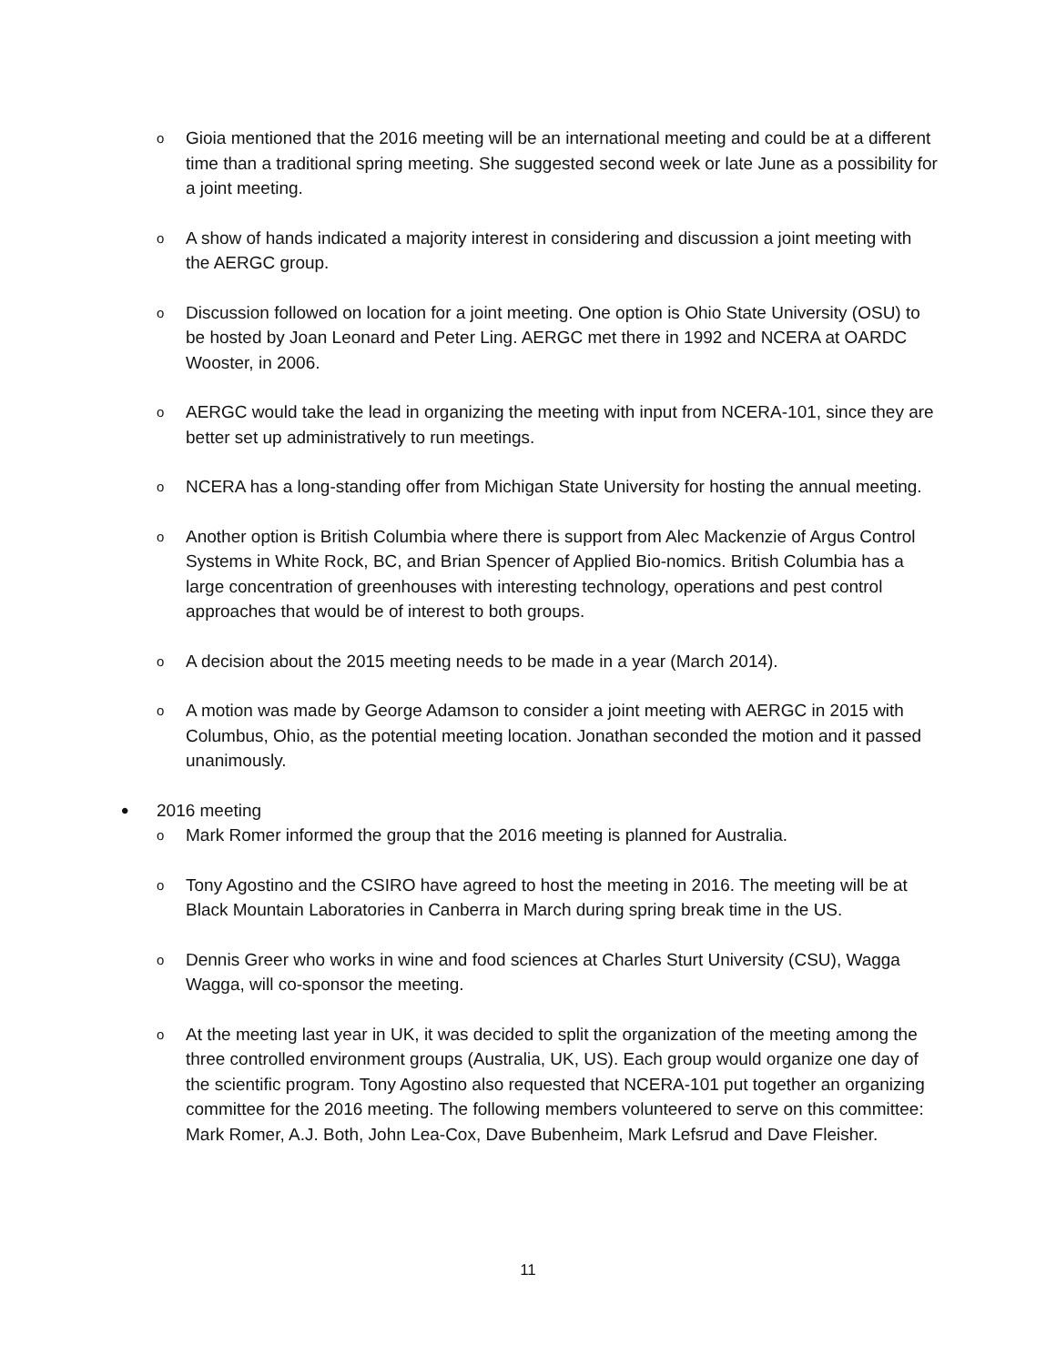o Gioia mentioned that the 2016 meeting will be an international meeting and could be at a different time than a traditional spring meeting. She suggested second week or late June as a possibility for a joint meeting.
o A show of hands indicated a majority interest in considering and discussion a joint meeting with the AERGC group.
o Discussion followed on location for a joint meeting. One option is Ohio State University (OSU) to be hosted by Joan Leonard and Peter Ling. AERGC met there in 1992 and NCERA at OARDC Wooster, in 2006.
o AERGC would take the lead in organizing the meeting with input from NCERA-101, since they are better set up administratively to run meetings.
o NCERA has a long-standing offer from Michigan State University for hosting the annual meeting.
o Another option is British Columbia where there is support from Alec Mackenzie of Argus Control Systems in White Rock, BC, and Brian Spencer of Applied Bio-nomics. British Columbia has a large concentration of greenhouses with interesting technology, operations and pest control approaches that would be of interest to both groups.
o A decision about the 2015 meeting needs to be made in a year (March 2014).
o A motion was made by George Adamson to consider a joint meeting with AERGC in 2015 with Columbus, Ohio, as the potential meeting location. Jonathan seconded the motion and it passed unanimously.
• 2016 meeting
o Mark Romer informed the group that the 2016 meeting is planned for Australia.
o Tony Agostino and the CSIRO have agreed to host the meeting in 2016. The meeting will be at Black Mountain Laboratories in Canberra in March during spring break time in the US.
o Dennis Greer who works in wine and food sciences at Charles Sturt University (CSU), Wagga Wagga, will co-sponsor the meeting.
o At the meeting last year in UK, it was decided to split the organization of the meeting among the three controlled environment groups (Australia, UK, US). Each group would organize one day of the scientific program. Tony Agostino also requested that NCERA-101 put together an organizing committee for the 2016 meeting. The following members volunteered to serve on this committee: Mark Romer, A.J. Both, John Lea-Cox, Dave Bubenheim, Mark Lefsrud and Dave Fleisher.
11